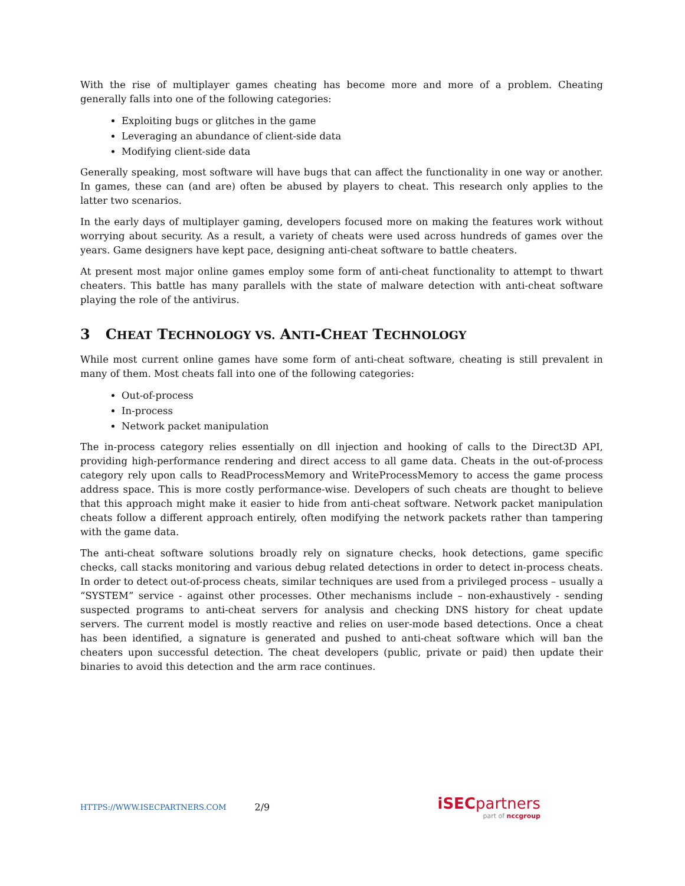With the rise of multiplayer games cheating has become more and more of a problem. Cheating generally falls into one of the following categories:
Exploiting bugs or glitches in the game
Leveraging an abundance of client-side data
Modifying client-side data
Generally speaking, most software will have bugs that can affect the functionality in one way or another. In games, these can (and are) often be abused by players to cheat. This research only applies to the latter two scenarios.
In the early days of multiplayer gaming, developers focused more on making the features work without worrying about security. As a result, a variety of cheats were used across hundreds of games over the years. Game designers have kept pace, designing anti-cheat software to battle cheaters.
At present most major online games employ some form of anti-cheat functionality to attempt to thwart cheaters. This battle has many parallels with the state of malware detection with anti-cheat software playing the role of the antivirus.
3 CHEAT TECHNOLOGY VS. ANTI-CHEAT TECHNOLOGY
While most current online games have some form of anti-cheat software, cheating is still prevalent in many of them. Most cheats fall into one of the following categories:
Out-of-process
In-process
Network packet manipulation
The in-process category relies essentially on dll injection and hooking of calls to the Direct3D API, providing high-performance rendering and direct access to all game data. Cheats in the out-of-process category rely upon calls to ReadProcessMemory and WriteProcessMemory to access the game process address space. This is more costly performance-wise. Developers of such cheats are thought to believe that this approach might make it easier to hide from anti-cheat software. Network packet manipulation cheats follow a different approach entirely, often modifying the network packets rather than tampering with the game data.
The anti-cheat software solutions broadly rely on signature checks, hook detections, game specific checks, call stacks monitoring and various debug related detections in order to detect in-process cheats. In order to detect out-of-process cheats, similar techniques are used from a privileged process – usually a “SYSTEM” service - against other processes. Other mechanisms include – non-exhaustively - sending suspected programs to anti-cheat servers for analysis and checking DNS history for cheat update servers. The current model is mostly reactive and relies on user-mode based detections. Once a cheat has been identified, a signature is generated and pushed to anti-cheat software which will ban the cheaters upon successful detection. The cheat developers (public, private or paid) then update their binaries to avoid this detection and the arm race continues.
HTTPS://WWW.ISECPARTNERS.COM 2/9
iSEC partners
part of nccgroup